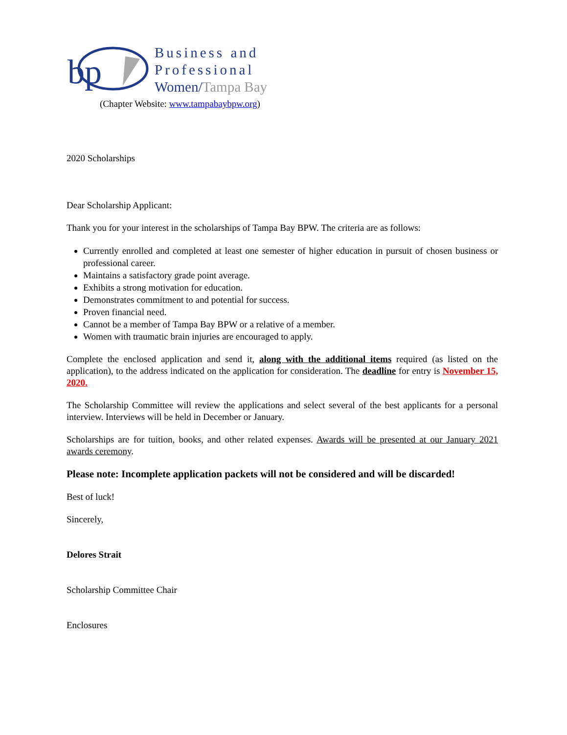bp
Business and
Professional
Women/Tampa Bay
(Chapter Website: www.tampabaybpw.org)
2020 Scholarships
Dear Scholarship Applicant:
Thank you for your interest in the scholarships of Tampa Bay BPW. The criteria are as follows:
Currently enrolled and completed at least one semester of higher education in pursuit of chosen business or professional career.
Maintains a satisfactory grade point average.
Exhibits a strong motivation for education.
Demonstrates commitment to and potential for success.
Proven financial need.
Cannot be a member of Tampa Bay BPW or a relative of a member.
Women with traumatic brain injuries are encouraged to apply.
Complete the enclosed application and send it, along with the additional items required (as listed on the application), to the address indicated on the application for consideration. The deadline for entry is November 15, 2020.
The Scholarship Committee will review the applications and select several of the best applicants for a personal interview. Interviews will be held in December or January.
Scholarships are for tuition, books, and other related expenses. Awards will be presented at our January 2021 awards ceremony.
Please note: Incomplete application packets will not be considered and will be discarded!
Best of luck!
Sincerely,
Delores Strait
Scholarship Committee Chair
Enclosures